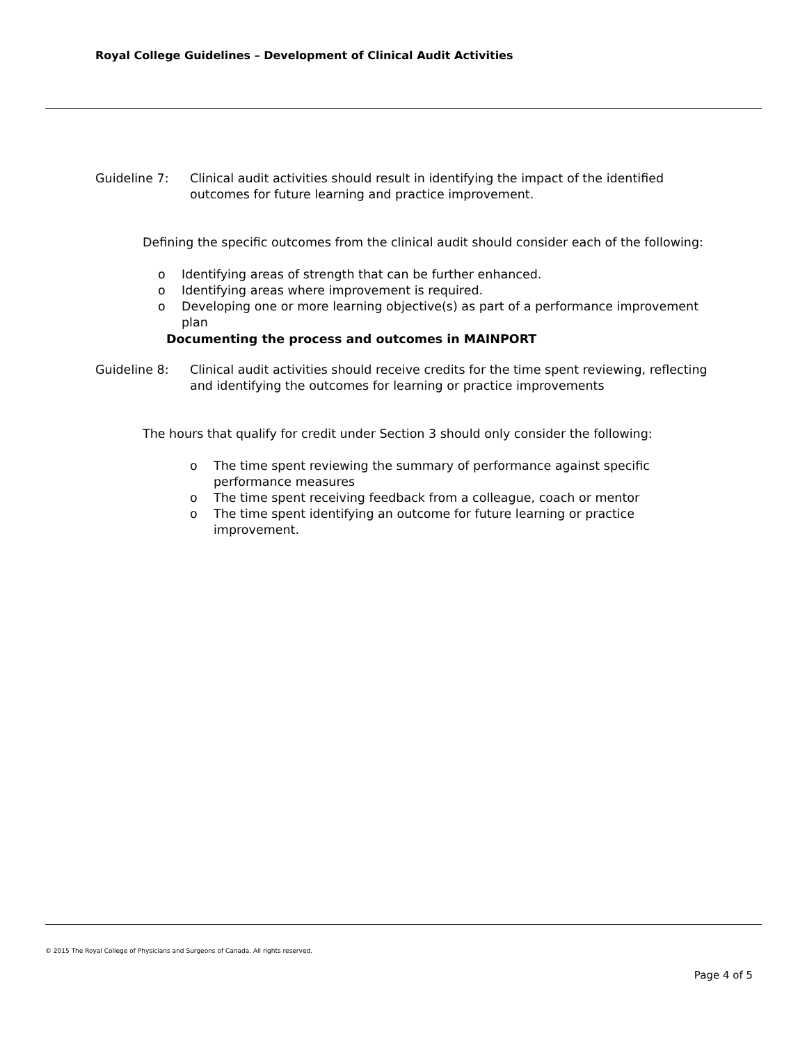Royal College Guidelines – Development of Clinical Audit Activities
Guideline 7: Clinical audit activities should result in identifying the impact of the identified outcomes for future learning and practice improvement.
Defining the specific outcomes from the clinical audit should consider each of the following:
o Identifying areas of strength that can be further enhanced.
o Identifying areas where improvement is required.
o Developing one or more learning objective(s) as part of a performance improvement plan
Documenting the process and outcomes in MAINPORT
Guideline 8: Clinical audit activities should receive credits for the time spent reviewing, reflecting and identifying the outcomes for learning or practice improvements
The hours that qualify for credit under Section 3 should only consider the following:
o The time spent reviewing the summary of performance against specific performance measures
o The time spent receiving feedback from a colleague, coach or mentor
o The time spent identifying an outcome for future learning or practice improvement.
© 2015 The Royal College of Physicians and Surgeons of Canada. All rights reserved.
Page 4 of 5